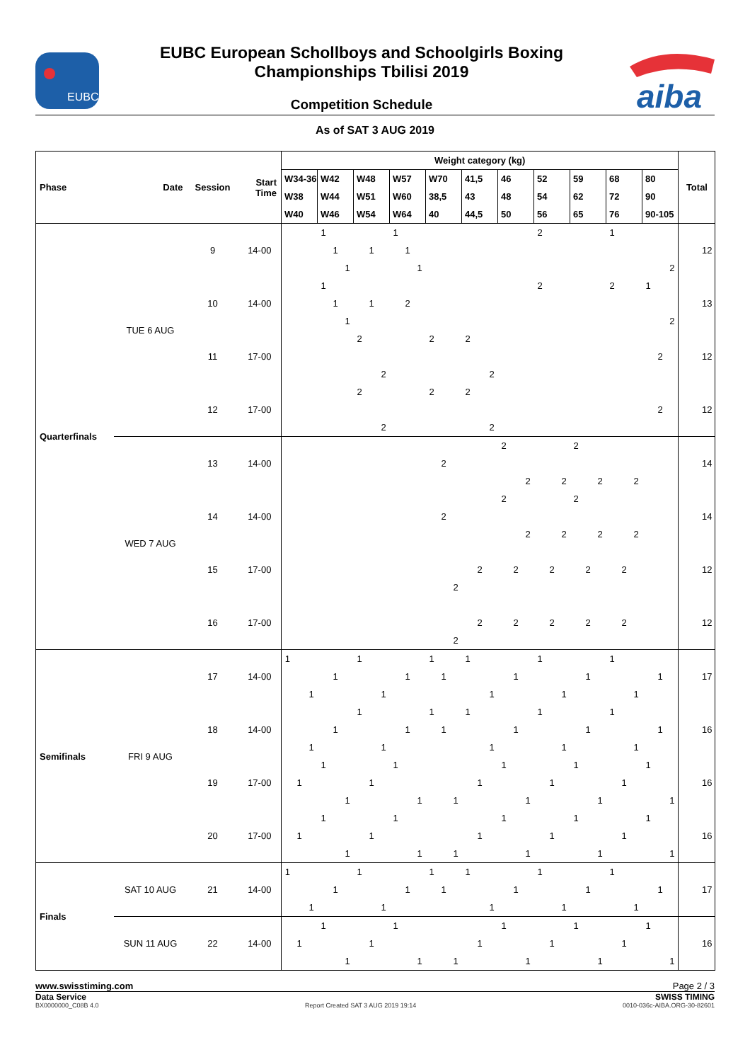EUBC
EUBC European Schollboys and Schoolgirls Boxing Championships Tbilisi 2019
Competition Schedule
aiba
As of SAT 3 AUG 2019
| Phase | Date | Session | Start Time | Weight category (kg) | | | | | | | | | | | | | | | | | | | | | | | | | | | | | | | | | Total |
| --- | --- | --- | --- | --- | --- | --- | --- | --- | --- | --- | --- | --- | --- | --- | --- | --- | --- | --- | --- | --- | --- | --- | --- | --- | --- | --- | --- | --- | --- | --- | --- | --- | --- | --- | --- | --- | --- |
| | | | | W34-36 | | | W42 | | | W48 | | | W57 | | | W70 | | | 41,5 | | | 46 | | | 52 | | | 59 | | | 68 | | | 80 | | | |
| | | | | W38 | | | W44 | | | W51 | | | W60 | | | 38,5 | | | 43 | | | 48 | | | 54 | | | 62 | | | 72 | | | 90 | | | |
| | | | | W40 | | | W46 | | | W54 | | | W64 | | | 40 | | | 44,5 | | | 50 | | | 56 | | | 65 | | | 76 | | | 90-105 | | | |
| Quarterfinals | TUE 6 AUG | 9 | 14-00 | | | | 1 | | | | | | 1 | | | | | | | | | | | | 2 | | | | | | 1 | | | | | | 12 |
| | | | | | | | | 1 | | | 1 | | | 1 | | | | | | | | | | | | | | | | | | | | | | | |
| | | | | | | | | | 1 | | | | | | 1 | | | | | | | | | | | | | | | | | | | | | 2 | |
| | | 10 | 14-00 | | | | 1 | | | | | | | | | | | | | | | | | | 2 | | | | | | 2 | | | 1 | | | 13 |
| | | | | | | | | 1 | | | 1 | | | 2 | | | | | | | | | | | | | | | | | | | | | | | |
| | | | | | | | | | 1 | | | | | | | | | | | | | | | | | | | | | | | | | | | 2 | |
| | | 11 | 17-00 | | | | | | | 2 | | | | | | 2 | | | 2 | | | | | | | | | | | | | | | | | | 12 |
| | | | | | | | | | | | | | | | | | | | | | | | | | | | | | | | | | | | 2 | | |
| | | | | | | | | | | | | 2 | | | | | | | | | 2 | | | | | | | | | | | | | | | | |
| | | 12 | 17-00 | | | | | | | 2 | | | | | | 2 | | | 2 | | | | | | | | | | | | | | | | | | 12 |
| | | | | | | | | | | | | | | | | | | | | | | | | | | | | | | | | | | | 2 | | |
| | | | | | | | | | | | | 2 | | | | | | | | | 2 | | | | | | | | | | | | | | | | |
| | WED 7 AUG | 13 | 14-00 | | | | | | | | | | | | | | | | | | | 2 | | | | | | 2 | | | | | | | | | 14 |
| | | | | | | | | | | | | | | | | | 2 | | | | | | | | | | | | | | | | | | | | |
| | | | | | | | | | | | | | | | | | | | | | | | | 2 | | | 2 | | | 2 | | | 2 | | | | |
| | | 14 | 14-00 | | | | | | | | | | | | | | | | | | | 2 | | | | | | 2 | | | | | | | | | 14 |
| | | | | | | | | | | | | | | | | | 2 | | | | | | | | | | | | | | | | | | | | |
| | | | | | | | | | | | | | | | | | | | | | | | | 2 | | | 2 | | | 2 | | | 2 | | | | |
| | | 15 | 17-00 | | | | | | | | | | | | | | | | | | | | | | | | | | | | | | | | | | 12 |
| | | | | | | | | | | | | | | | | | | | | 2 | | | 2 | | | 2 | | | 2 | | | 2 | | | | | |
| | | | | | | | | | | | | | | | | | | 2 | | | | | | | | | | | | | | | | | | | |
| | | 16 | 17-00 | | | | | | | | | | | | | | | | | | | | | | | | | | | | | | | | | | 12 |
| | | | | | | | | | | | | | | | | | | | | 2 | | | 2 | | | 2 | | | 2 | | | 2 | | | | | |
| | | | | | | | | | | | | | | | | | | 2 | | | | | | | | | | | | | | | | | | | |
| Semifinals | FRI 9 AUG | 17 | 14-00 | 1 | | | | | | 1 | | | | | | 1 | | | 1 | | | | | | 1 | | | | | | 1 | | | | | | 17 |
| | | | | | | | | 1 | | | | | | 1 | | | 1 | | | | | | 1 | | | | | | 1 | | | | | | 1 | | |
| | | | | | | 1 | | | | | | 1 | | | | | | | | | 1 | | | | | | 1 | | | | | | 1 | | | | |
| | | 18 | 14-00 | | | | | | | 1 | | | | | | 1 | | | 1 | | | | | | 1 | | | | | | 1 | | | | | | 16 |
| | | | | | | | | 1 | | | | | | 1 | | | 1 | | | | | | 1 | | | | | | 1 | | | | | | 1 | | |
| | | | | | | 1 | | | | | | 1 | | | | | | | | | 1 | | | | | | 1 | | | | | | 1 | | | | |
| | | 19 | 17-00 | | | | 1 | | | | | | 1 | | | | | | | | | 1 | | | | | | 1 | | | | | | 1 | | | 16 |
| | | | | | 1 | | | | | | 1 | | | | | | | | | 1 | | | | | | 1 | | | | | | 1 | | | | | |
| | | | | | | | | | 1 | | | | | | 1 | | | 1 | | | | | | 1 | | | | | | 1 | | | | | | 1 | |
| | | 20 | 17-00 | | | | 1 | | | | | | 1 | | | | | | | | | 1 | | | | | | 1 | | | | | | 1 | | | 16 |
| | | | | | 1 | | | | | | 1 | | | | | | | | | 1 | | | | | | 1 | | | | | | 1 | | | | | |
| | | | | | | | | | 1 | | | | | | 1 | | | 1 | | | | | | 1 | | | | | | 1 | | | | | | 1 | |
| Finals | SAT 10 AUG | 21 | 14-00 | 1 | | | | | | 1 | | | | | | 1 | | | 1 | | | | | | 1 | | | | | | 1 | | | | | | 17 |
| | | | | | | | | 1 | | | | | | 1 | | | 1 | | | | | | 1 | | | | | | 1 | | | | | | 1 | | |
| | | | | | | 1 | | | | | | 1 | | | | | | | | | 1 | | | | | | 1 | | | | | | 1 | | | | |
| | SUN 11 AUG | 22 | 14-00 | | | | 1 | | | | | | 1 | | | | | | | | | 1 | | | | | | 1 | | | | | | 1 | | | 16 |
| | | | | | 1 | | | | | | 1 | | | | | | | | | 1 | | | | | | 1 | | | | | | 1 | | | | | |
| | | | | | | | | | 1 | | | | | | 1 | | | 1 | | | | | | 1 | | | | | | 1 | | | | | | 1 | |
www.swisstiming.com Page 2 / 3
Data Service SWISS TIMING
BX0000000_C08B 4.0 Report Created SAT 3 AUG 2019 19:14 0010-036c-AIBA.ORG-30-82601